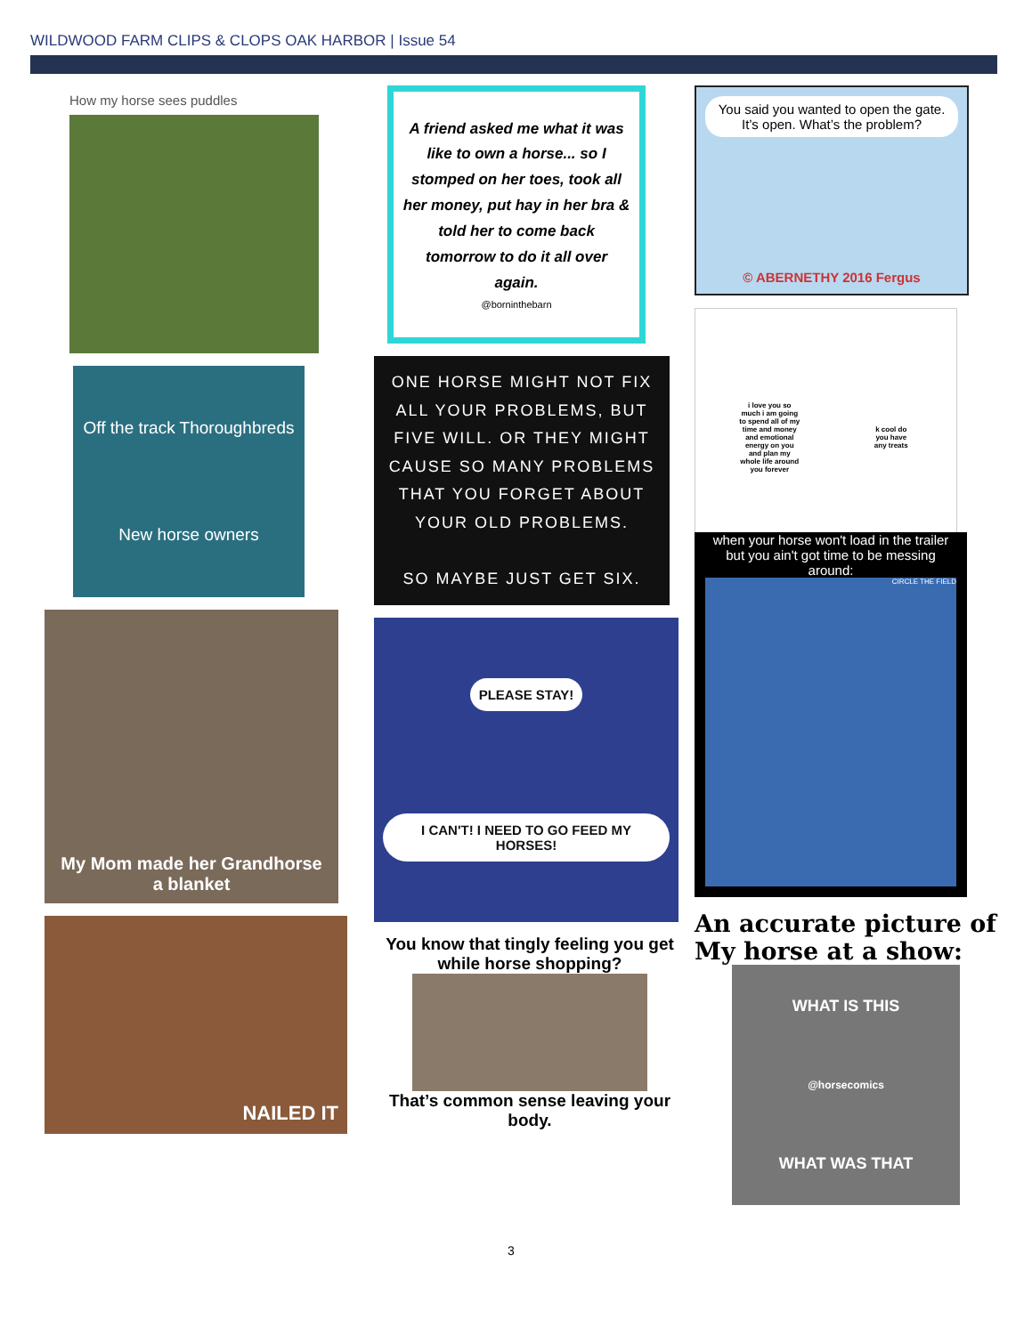WILDWOOD FARM CLIPS & CLOPS OAK HARBOR | Issue 54
How my horse sees puddles
Off the track Thoroughbreds
New horse owners
My Mom made her Grandhorse a blanket
NAILED IT
A friend asked me what it was like to own a horse... so I stomped on her toes, took all her money, put hay in her bra & told her to come back tomorrow to do it all over again.
@borninthebarn
ONE HORSE MIGHT NOT FIX ALL YOUR PROBLEMS, BUT FIVE WILL. OR THEY MIGHT CAUSE SO MANY PROBLEMS THAT YOU FORGET ABOUT YOUR OLD PROBLEMS.
SO MAYBE JUST GET SIX.
PLEASE STAY!
I CAN'T! I NEED TO GO FEED MY HORSES!
You know that tingly feeling you get while horse shopping?
That’s common sense leaving your body.
You said you wanted to open the gate. It’s open. What’s the problem?
© ABERNETHY 2016 Fergus
i love you so much i am going to spend all of my time and money and emotional energy on you and plan my whole life around you forever k cool do you have any treats
when your horse won't load in the trailer but you ain't got time to be messing around:
CIRCLE THE FIELD
An accurate picture of My horse at a show:
WHAT IS THIS
@horsecomics
WHAT WAS THAT
3